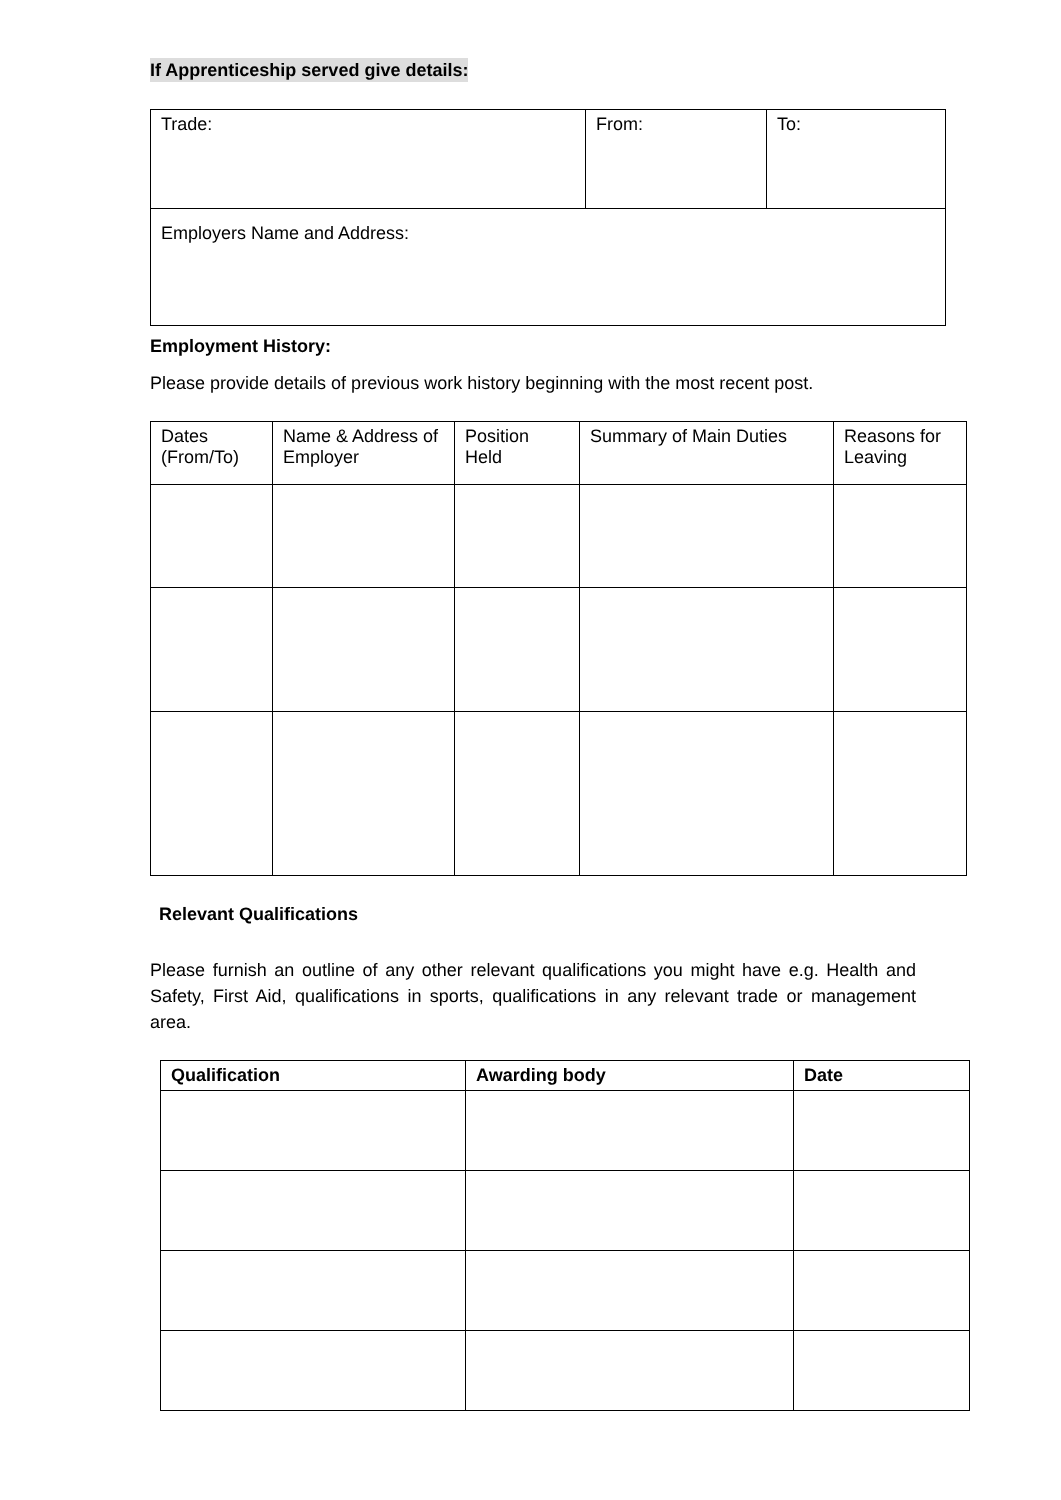If Apprenticeship served give details:
| Trade: | From: | To: |
| Employers Name and Address: | | |
Employment History:
Please provide details of previous work history beginning with the most recent post.
| Dates (From/To) | Name & Address of Employer | Position Held | Summary of Main Duties | Reasons for Leaving |
| --- | --- | --- | --- | --- |
Relevant Qualifications
Please furnish an outline of any other relevant qualifications you might have e.g. Health and Safety, First Aid, qualifications in sports, qualifications in any relevant trade or management area.
| Qualification | Awarding body | Date |
| --- | --- | --- |